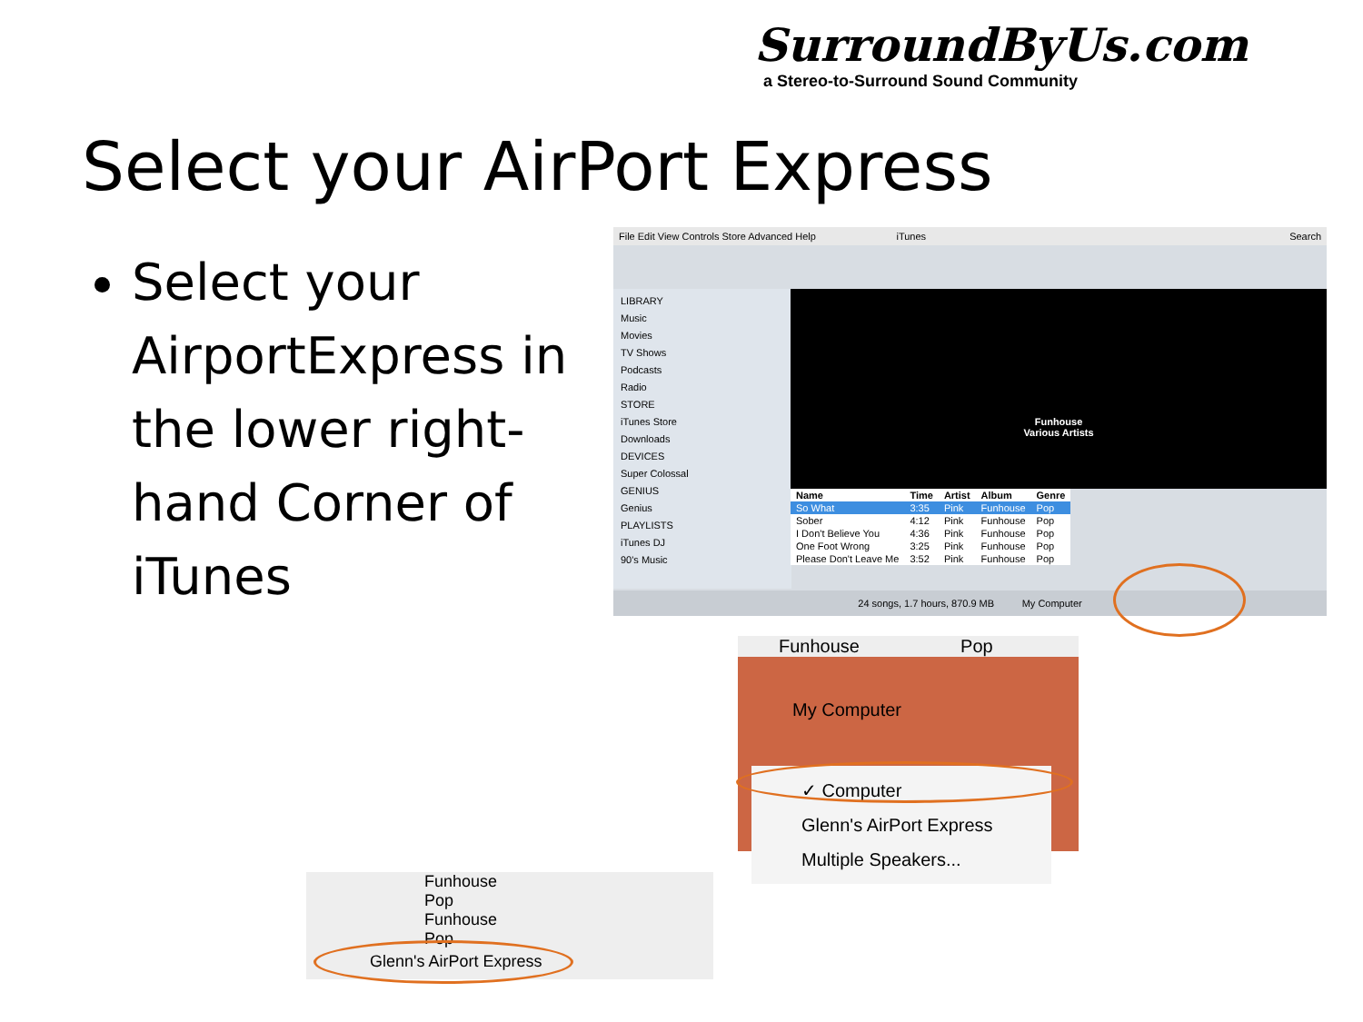SurroundByUs.com
a Stereo-to-Surround Sound Community
Select your AirPort Express
Select your AirportExpress in the lower right-hand Corner of iTunes
File Edit View Controls Store Advanced Help iTunes Search
LIBRARY
Music
Movies
TV Shows
Podcasts
Radio
STORE
iTunes Store
Downloads
DEVICES
Super Colossal
GENIUS
Genius
PLAYLISTS
iTunes DJ
90's Music
Funhouse
Various Artists
| Name | Time | Artist | Album | Genre |
| --- | --- | --- | --- | --- |
| So What | 3:35 | Pink | Funhouse | Pop |
| Sober | 4:12 | Pink | Funhouse | Pop |
| I Don't Believe You | 4:36 | Pink | Funhouse | Pop |
| One Foot Wrong | 3:25 | Pink | Funhouse | Pop |
| Please Don't Leave Me | 3:52 | Pink | Funhouse | Pop |
24 songs, 1.7 hours, 870.9 MB My Computer
Funhouse Pop
My Computer
✓ Computer
Glenn's AirPort Express
Multiple Speakers...
Funhouse Pop
Funhouse Pop
Glenn's AirPort Express